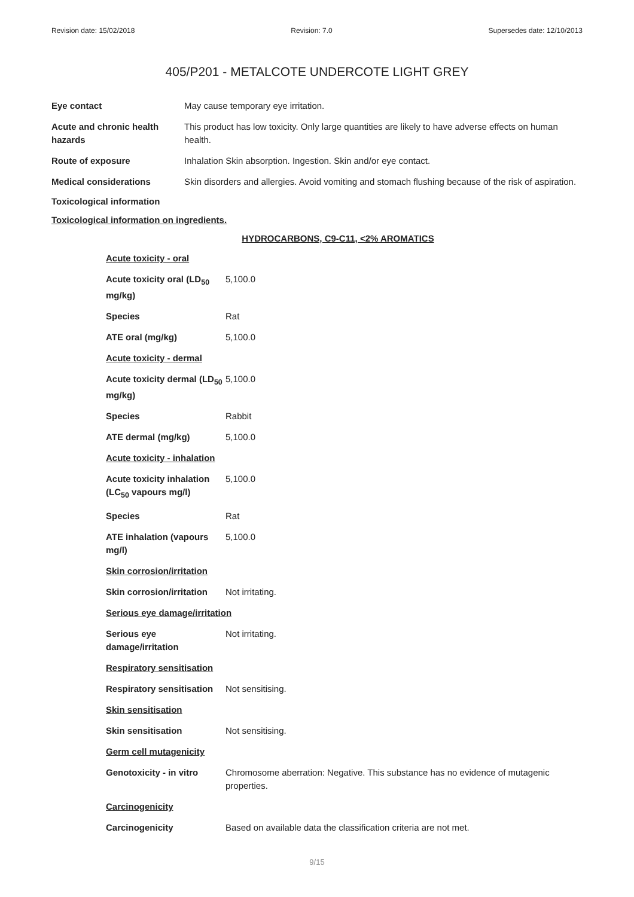Revision date: 15/02/2018 Revision: 7.0 Supersedes date: 12/10/2013
405/P201 - METALCOTE UNDERCOTE LIGHT GREY
| Eye contact | May cause temporary eye irritation. |
| Acute and chronic health hazards | This product has low toxicity. Only large quantities are likely to have adverse effects on human health. |
| Route of exposure | Inhalation Skin absorption. Ingestion. Skin and/or eye contact. |
| Medical considerations | Skin disorders and allergies. Avoid vomiting and stomach flushing because of the risk of aspiration. |
Toxicological information
Toxicological information on ingredients.
HYDROCARBONS, C9-C11, <2% AROMATICS
| Acute toxicity - oral | |
| Acute toxicity oral (LD<sub>50</sub> mg/kg) | 5,100.0 |
| Species | Rat |
| ATE oral (mg/kg) | 5,100.0 |
| Acute toxicity - dermal | |
| Acute toxicity dermal (LD<sub>50</sub> mg/kg) | 5,100.0 |
| Species | Rabbit |
| ATE dermal (mg/kg) | 5,100.0 |
| Acute toxicity - inhalation | |
| Acute toxicity inhalation (LC<sub>50</sub> vapours mg/l) | 5,100.0 |
| Species | Rat |
| ATE inhalation (vapours mg/l) | 5,100.0 |
| Skin corrosion/irritation | |
| Skin corrosion/irritation | Not irritating. |
| Serious eye damage/irritation | |
| Serious eye damage/irritation | Not irritating. |
| Respiratory sensitisation | |
| Respiratory sensitisation | Not sensitising. |
| Skin sensitisation | |
| Skin sensitisation | Not sensitising. |
| Germ cell mutagenicity | |
| Genotoxicity - in vitro | Chromosome aberration: Negative. This substance has no evidence of mutagenic properties. |
| Carcinogenicity | |
| Carcinogenicity | Based on available data the classification criteria are not met. |
9/15